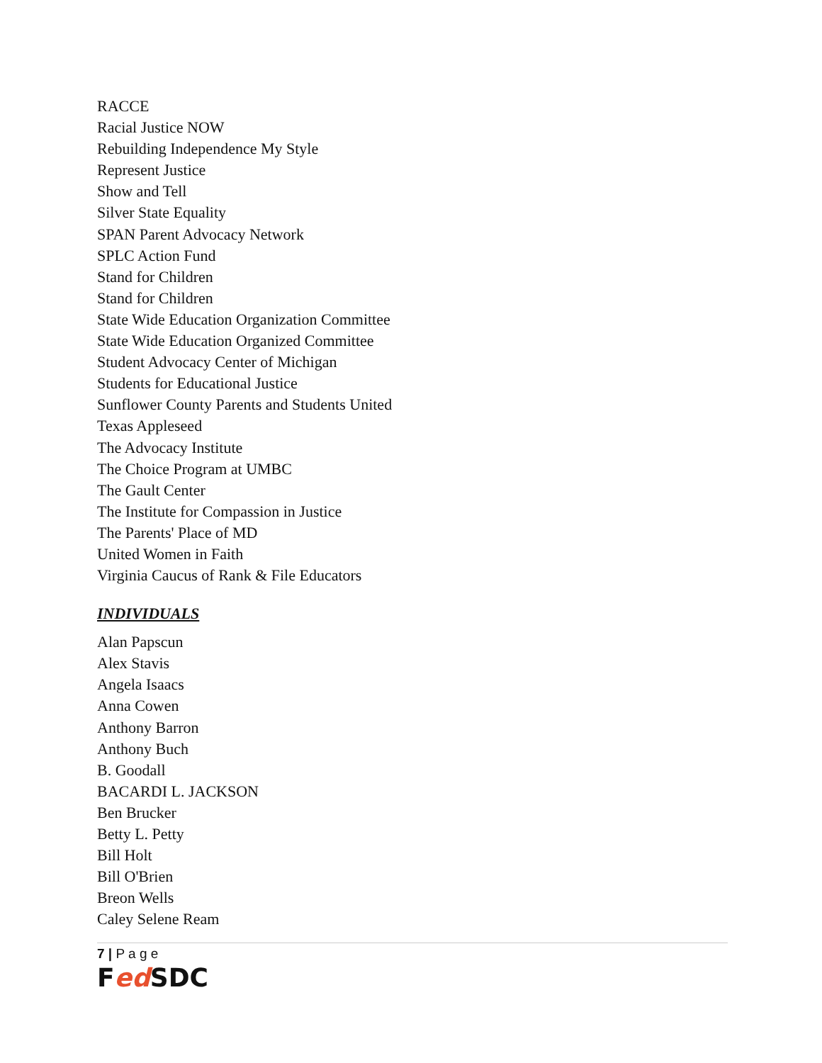RACCE
Racial Justice NOW
Rebuilding Independence My Style
Represent Justice
Show and Tell
Silver State Equality
SPAN Parent Advocacy Network
SPLC Action Fund
Stand for Children
Stand for Children
State Wide Education Organization Committee
State Wide Education Organized Committee
Student Advocacy Center of Michigan
Students for Educational Justice
Sunflower County Parents and Students United
Texas Appleseed
The Advocacy Institute
The Choice Program at UMBC
The Gault Center
The Institute for Compassion in Justice
The Parents' Place of MD
United Women in Faith
Virginia Caucus of Rank & File Educators
INDIVIDUALS
Alan Papscun
Alex Stavis
Angela Isaacs
Anna Cowen
Anthony Barron
Anthony Buch
B. Goodall
BACARDI L. JACKSON
Ben Brucker
Betty L. Petty
Bill Holt
Bill O'Brien
Breon Wells
Caley Selene Ream
7 | P a g e
Fed SDC